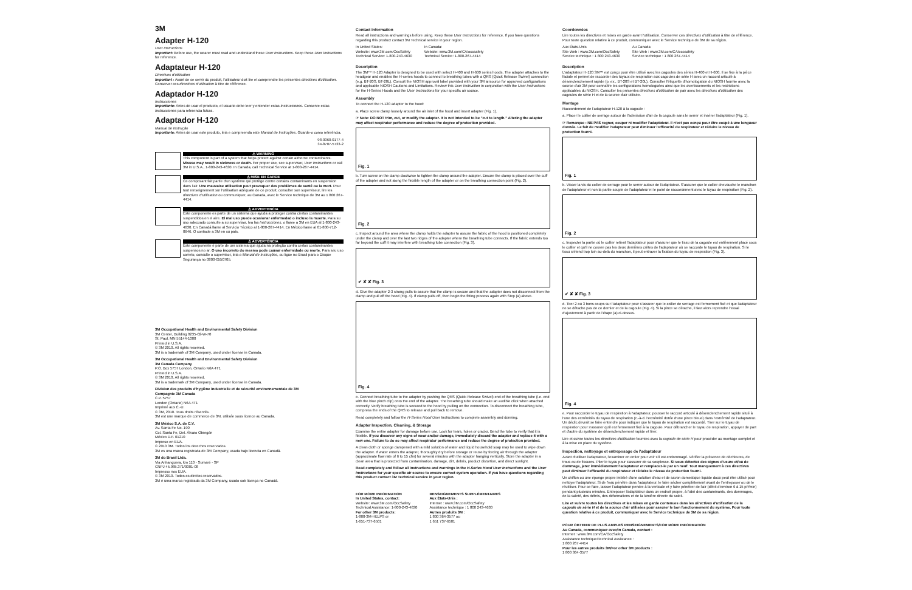3M
Adapter H-120
User Instructions
Important: Before use, the wearer must read and understand these User Instructions. Keep these User Instructions for reference.
Adaptateur H-120
Directives d'utilisation
Important : Avant de se servir du produit, l'utilisateur doit lire et comprendre les présentes directives d'utilisation. Conserver ces directives d'utilisation à titre de référence.
Adaptador H-120
Instrucciones
Importante: Antes de usar el producto, el usuario debe leer y entender estas Instrucciones. Conserve estas Instrucciones para referencia futura.
Adaptador H-120
Manual de Instrução
Importante: Antes de usar este produto, leia e compreenda este Manual de Instruções. Guarde-o como referência.
98-0060-0177-4
34-8707-5733-2
⚠ WARNING
This component is part of a system that helps protect against certain airborne contaminants. Misuse may result in sickness or death. For proper use, see supervisor, User Instructions or call 3M in U.S.A., 1-800-243-4630. In Canada, call Technical Service at 1-800-267-4414.
⚠ MISE EN GARDE
Ce composant fait partie d'un système qui protège contre certains contaminants en suspension dans l'air. Une mauvaise utilisation peut provoquer des problèmes de santé ou la mort. Pour tout renseignement sur l'utilisation adéquate de ce produit, consulter son superviseur, lire les directives d'utilisation ou communiquer, au Canada, avec le Service technique de 3M au 1 800 267-4414.
⚠ ADVERTENCIA
Este componente es parte de un sistema que ayuda a proteger contra ciertos contaminantes suspendidos en el aire. El mal uso puede ocasionar enfermedad o incluso la muerte. Para su uso adecuado consulte a su supervisor, lea las Instrucciones, o llame a 3M en EUA al 1-800-243-4630. En Canadá llame al Servicio Técnico al 1-800-267-4414. En México llame al 01-800-712-0646. O contacte a 3M en su país.
⚠ ADVERTÊNCIA
Este componente é parte de um sistema que ajuda na proteção contra certos contaminantes suspensos no ar. O uso incorreto do mesmo pode causar enfermidade ou morte. Para seu uso correto, consulte o supervisor, leia o Manual de Instruções, ou ligue no Brasil para o Disque Segurança no 0800-0550705.
3M Occupational Health and Environmental Safety Division
3M Center, Building 0235-02-W-70
St. Paul, MN 55144-1000
Printed in U.S.A.
© 3M 2010. All rights reserved.
3M is a trademark of 3M Company, used under license in Canada.
3M Occupational Health and Environmental Safety Division
3M Canada Company
P.O. Box 5757 London, Ontario N6A 4T1
Printed in U.S.A.
© 3M 2010. All rights reserved.
3M is a trademark of 3M Company, used under license in Canada.
Division des produits d'hygiène industrielle et de sécurité environnementale de 3M
Compagnie 3M Canada
C.P. 5757
London (Ontario) N6A 4T1
Imprimé aux É.-U.
© 3M, 2010. Tous droits réservés.
3M est une marque de commerce de 3M, utilisée sous licence au Canada.
3M México S.A. de C.V.
Av. Santa Fe No. 190
Col. Santa Fe, Del. Álvaro Obregón
México D.F. 01210
Impreso en EUA.
© 2010 3M. Todos los derechos reservados.
3M es una marca registrada de 3M Company, usada bajo licencia en Canadá.
3M do Brasil Ltda.
Via Anhanguera, km 110 - Sumaré - SP
CNPJ 45.985.371/0001-08
Impresso nos EUA.
© 3M 2010. Todos os direitos reservados.
3M é uma marca registrada da 3M Company, usado sob licença no Canadá.
Contact Information
Read all instructions and warnings before using. Keep these User Instructions for reference. If you have questions regarding this product contact 3M Technical service in your region.
In United States:
Website: www.3M.com/OccSafety
Technical Service: 1-800-243-4630
In Canada:
Website: www.3M.com/CA/occsafety
Technical Service: 1-800-267-4414
Description
The 3M™ H-120 Adapter is designed to be used with select H-400 and H-600 series hoods. The adapter attaches to the headgear and enables the H-series hoods to connect to breathing tubes with a QRS (Quick Release Swivel) connection (e.g. BT-20S, BT-20L). Consult the NIOSH approval label provided with your 3M airsource for approved configurations and applicable NIOSH Cautions and Limitations. Review this User Instruction in conjunction with the User Instructions for the H-Series Hoods and the User Instructions for your specific air source.
Assembly
To connect the H-120 adapter to the hood:
a. Place screw clamp loosely around the air inlet of the hood and insert adapter (Fig. 1).
☞ Note: DO NOT trim, cut, or modify the adapter. It is not intended to be "cut to length." Altering the adapter may affect respirator performance and reduce the degree of protection provided.
Fig. 1
b. Turn screw on the clamp clockwise to tighten the clamp around the adapter. Ensure the clamp is placed over the cuff of the adapter and not along the flexible length of the adapter or on the breathing connection point (Fig. 2).
Fig. 2
c. Inspect around the area where the clamp holds the adapter to assure the fabric of the hood is positioned completely under the clamp and over the last two ridges of the adapter where the breathing tube connects. If the fabric extends too far beyond the cuff it may interfere with breathing tube connection (Fig. 3).
✔ ✘ ✘ Fig. 3
d. Give the adapter 2-3 strong pulls to assure that the clamp is secure and that the adapter does not disconnect from the clamp and pull off the hood (Fig. 4). If clamp pulls off, then begin the fitting process again with Step (a) above.
Fig. 4
e. Connect breathing tube to the adapter by pushing the QRS (Quick Release Swivel) end of the breathing tube (i.e. end with the blue pinch clip) onto the end of the adapter. The breathing tube should make an audible click when attached correctly. Verify breathing tube is secured to the hood by pulling on the connection. To disconnect the breathing tube, compress the ends of the QRS to release and pull back to remove.
Read completely and follow the H-Series Hood User Instructions to complete assembly and donning.
Adapter Inspection, Cleaning, & Storage
Examine the entire adapter for damage before use. Look for tears, holes or cracks. Bend the tube to verify that it is flexible. If you discover any signs of wear and/or damage, immediately discard the adapter and replace it with a new one. Failure to do so may affect respirator performance and reduce the degree of protection provided.
A clean cloth or sponge dampened with a mild solution of water and liquid household soap may be used to wipe down the adapter. If water enters the adapter, thoroughly dry before storage or reuse by forcing air through the adapter (approximate flow rate of 6 to 15 cfm) for several minutes with the adapter hanging vertically. Store the adapter in a clean area that is protected from contamination, damage, dirt, debris, product distortion, and direct sunlight.
Read completely and follow all instructions and warnings in the H-Series Hood User Instructions and the User Instructions for your specific air source to ensure correct system operation. If you have questions regarding this product contact 3M Technical service in your region.
FOR MORE INFORMATION
In United States, contact:
Website: www.3M.com/OccSafety
Technical Assistance: 1-800-243-4630
For other 3M products:
1-800-3M-HELPS or
1-651-737-6501
RENSEIGNEMENTS SUPPLÉMENTAIRES
Aux États-Unis :
Internet : www.3M.com/OccSafety
Assistance technique : 1 800 243-4630
Autres produits 3M :
1 800 364-3577 ou
1 651 737-6501
Coordonnées
Lire toutes les directives et mises en garde avant l'utilisation. Conserver ces directives d'utilisation à titre de référence. Pour toute question relative à ce produit, communiquer avec le Service technique de 3M de sa région.
Aux États-Unis
Site Web : www.3M.com/OccSafety
Service technique : 1 800 243-4630
Au Canada
Site Web : www.3M.com/CA/occsafety
Service technique : 1 800 267-4414
Description
L'adaptateur H-120 3M™ est conçu pour être utilisé avec les cagoules des séries H-400 et H-600. Il se fixe à la pièce faciale et permet de raccorder des tuyaux de respiration aux cagoules de série H avec un raccord articulé à désenclenchement rapide (p. ex., BT-20S et BT-20L). Consulter l'étiquette d'homologation du NIOSH fournie avec la source d'air 3M pour connaître les configurations homologuées ainsi que les avertissements et les restrictions applicables du NIOSH. Consulter les présentes directives d'utilisation de pair avec les directives d'utilisation des cagoules de série H et de la source d'air utilisée.
Montage
Raccordement de l'adaptateur H-120 à la cagoule :
a. Placer le collier de serrage autour de l'admission d'air de la cagoule sans le serrer et insérer l'adaptateur (Fig. 1).
☞ Remarque : NE PAS rogner, couper ni modifier l'adaptateur. Il n'est pas conçu pour être coupé à une longueur donnée. Le fait de modifier l'adaptateur peut diminuer l'efficacité du respirateur et réduire le niveau de protection fourni.
Fig. 1
b. Visser la vis du collier de serrage pour le serrer autour de l'adaptateur. S'assurer que le collier chevauche le manchon de l'adaptateur et non la partie souple de l'adaptateur ni le point de raccordement avec le tuyau de respiration (Fig. 2).
Fig. 2
c. Inspecter la partie où le collier retient l'adaptateur pour s'assurer que le tissu de la cagoule est entièrement placé sous le collier et qu'il ne couvre pas les deux dernières crêtes de l'adaptateur où se raccorde le tuyau de respiration. Si le tissu s'étend trop loin au-delà du manchon, il peut entraver la fixation du tuyau de respiration (Fig. 3).
✔ ✘ ✘ Fig. 3
d. Tirer 2 ou 3 bons coups sur l'adaptateur pour s'assurer que le collier de serrage est fermement fixé et que l'adaptateur ne se détache pas de ce dernier et de la cagoule (Fig. 4). Si la pince se détache, il faut alors reprendre l'essai d'ajustement à partir de l'étape (a) ci-dessus.
Fig. 4
e. Pour raccorder le tuyau de respiration à l'adaptateur, pousser le raccord articulé à désenclenchement rapide situé à l'une des extrémités du tuyau de respiration (c.-à-d. l'extrémité dotée d'une pince bleue) dans l'extrémité de l'adaptateur. Un déclic devrait se faire entendre pour indiquer que le tuyau de respiration est raccordé. Tirer sur le tuyau de respiration pour s'assurer qu'il est fermement fixé à la cagoule. Pour débrancher le tuyau de respiration, appuyer de part et d'autre du système de désenclenchement rapide et tirer.
Lire et suivre toutes les directives d'utilisation fournies avec la cagoule de série H pour procéder au montage complet et à la mise en place du système.
Inspection, nettoyage et entreposage de l'adaptateur
Avant d'utiliser l'adaptateur, l'examiner en entier pour voir s'il est endommagé. Vérifier la présence de déchirures, de trous ou de fissures. Plier le tuyau pour s'assurer de sa souplesse. Si vous détectez des signes d'usure et/ou de dommage, jetez immédiatement l'adaptateur et remplacez-le par un neuf. Tout manquement à ces directives peut diminuer l'efficacité du respirateur et réduire le niveau de protection fourni.
Un chiffon ou une éponge propre imbibé d'une solution d'eau et de savon domestique liquide doux peut être utilisé pour nettoyer l'adaptateur. Si de l'eau pénètre dans l'adaptateur, le faire sécher complètement avant de l'entreposer ou de le réutiliser. Pour ce faire, laisser l'adaptateur pendre à la verticale et y faire pénétrer de l'air (débit d'environ 6 à 15 pi³/min) pendant plusieurs minutes. Entreposer l'adaptateur dans un endroit propre, à l'abri des contaminants, des dommages, de la saleté, des débris, des déformations et de la lumière directe du soleil.
Lire et suivre toutes les directives et les mises en garde contenues dans les directives d'utilisation de la cagoule de série H et de la source d'air utilisées pour assurer le bon fonctionnement du système. Pour toute question relative à ce produit, communiquer avec le Service technique de 3M de sa région.
POUR OBTENIR DE PLUS AMPLES RENSEIGNEMENTS/FOR MORE INFORMATION
Au Canada, communiquer avec/In Canada, contact :
Internet : www.3M.com/CA/OccSafety
Assistance technique/Technical Assistance :
1 800 267-4414
Pour les autres produits 3M/For other 3M products :
1 800 364-3577